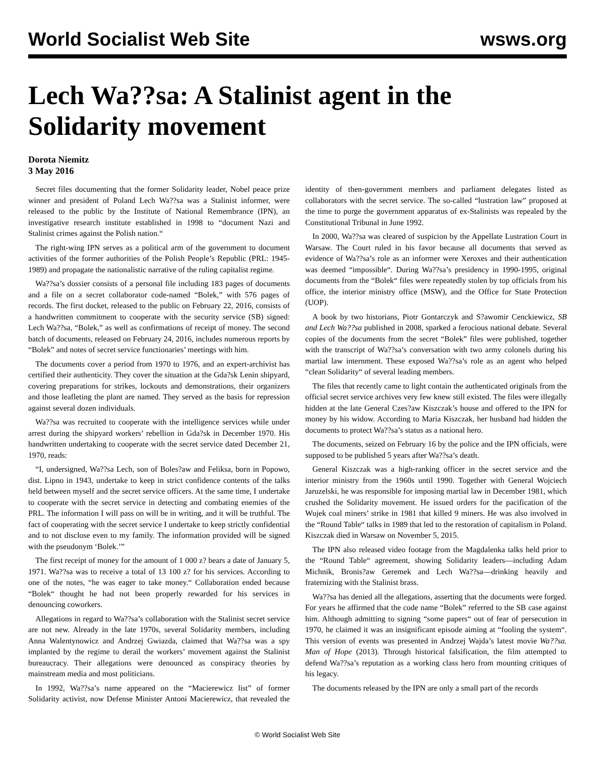World Socialist Web Site wsws.org
Lech Wa??sa: A Stalinist agent in the Solidarity movement
Dorota Niemitz
3 May 2016
Secret files documenting that the former Solidarity leader, Nobel peace prize winner and president of Poland Lech Wa??sa was a Stalinist informer, were released to the public by the Institute of National Remembrance (IPN), an investigative research institute established in 1998 to “document Nazi and Stalinist crimes against the Polish nation.“
The right-wing IPN serves as a political arm of the government to document activities of the former authorities of the Polish People’s Republic (PRL: 1945-1989) and propagate the nationalistic narrative of the ruling capitalist regime.
Wa??sa’s dossier consists of a personal file including 183 pages of documents and a file on a secret collaborator code-named “Bolek,” with 576 pages of records. The first docket, released to the public on February 22, 2016, consists of a handwritten commitment to cooperate with the security service (SB) signed: Lech Wa??sa, “Bolek,” as well as confirmations of receipt of money. The second batch of documents, released on February 24, 2016, includes numerous reports by “Bolek” and notes of secret service functionaries’ meetings with him.
The documents cover a period from 1970 to 1976, and an expert-archivist has certified their authenticity. They cover the situation at the Gda?sk Lenin shipyard, covering preparations for strikes, lockouts and demonstrations, their organizers and those leafleting the plant are named. They served as the basis for repression against several dozen individuals.
Wa??sa was recruited to cooperate with the intelligence services while under arrest during the shipyard workers’ rebellion in Gda?sk in December 1970. His handwritten undertaking to cooperate with the secret service dated December 21, 1970, reads:
“I, undersigned, Wa??sa Lech, son of Boles?aw and Feliksa, born in Popowo, dist. Lipno in 1943, undertake to keep in strict confidence contents of the talks held between myself and the secret service officers. At the same time, I undertake to cooperate with the secret service in detecting and combating enemies of the PRL. The information I will pass on will be in writing, and it will be truthful. The fact of cooperating with the secret service I undertake to keep strictly confidential and to not disclose even to my family. The information provided will be signed with the pseudonym ‘Bolek.’”
The first receipt of money for the amount of 1 000 z? bears a date of January 5, 1971. Wa??sa was to receive a total of 13 100 z? for his services. According to one of the notes, “he was eager to take money.“ Collaboration ended because “Bolek“ thought he had not been properly rewarded for his services in denouncing coworkers.
Allegations in regard to Wa??sa’s collaboration with the Stalinist secret service are not new. Already in the late 1970s, several Solidarity members, including Anna Walentynowicz and Andrzej Gwiazda, claimed that Wa??sa was a spy implanted by the regime to derail the workers’ movement against the Stalinist bureaucracy. Their allegations were denounced as conspiracy theories by mainstream media and most politicians.
In 1992, Wa??sa’s name appeared on the “Macierewicz list” of former Solidarity activist, now Defense Minister Antoni Macierewicz, that revealed the identity of then-government members and parliament delegates listed as collaborators with the secret service. The so-called “lustration law” proposed at the time to purge the government apparatus of ex-Stalinists was repealed by the Constitutional Tribunal in June 1992.
In 2000, Wa??sa was cleared of suspicion by the Appellate Lustration Court in Warsaw. The Court ruled in his favor because all documents that served as evidence of Wa??sa’s role as an informer were Xeroxes and their authentication was deemed “impossible“. During Wa??sa’s presidency in 1990-1995, original documents from the “Bolek“ files were repeatedly stolen by top officials from his office, the interior ministry office (MSW), and the Office for State Protection (UOP).
A book by two historians, Piotr Gontarczyk and S?awomir Cenckiewicz, SB and Lech Wa??sa published in 2008, sparked a ferocious national debate. Several copies of the documents from the secret “Bolek” files were published, together with the transcript of Wa??sa’s conversation with two army colonels during his martial law internment. These exposed Wa??sa’s role as an agent who helped “clean Solidarity“ of several leading members.
The files that recently came to light contain the authenticated originals from the official secret service archives very few knew still existed. The files were illegally hidden at the late General Czes?aw Kiszczak’s house and offered to the IPN for money by his widow. According to Maria Kiszczak, her husband had hidden the documents to protect Wa??sa’s status as a national hero.
The documents, seized on February 16 by the police and the IPN officials, were supposed to be published 5 years after Wa??sa’s death.
General Kiszczak was a high-ranking officer in the secret service and the interior ministry from the 1960s until 1990. Together with General Wojciech Jaruzelski, he was responsible for imposing martial law in December 1981, which crushed the Solidarity movement. He issued orders for the pacification of the Wujek coal miners’ strike in 1981 that killed 9 miners. He was also involved in the “Round Table“ talks in 1989 that led to the restoration of capitalism in Poland. Kiszczak died in Warsaw on November 5, 2015.
The IPN also released video footage from the Magdalenka talks held prior to the “Round Table“ agreement, showing Solidarity leaders—including Adam Michnik, Bronis?aw Geremek and Lech Wa??sa—drinking heavily and fraternizing with the Stalinist brass.
Wa??sa has denied all the allegations, asserting that the documents were forged. For years he affirmed that the code name “Bolek” referred to the SB case against him. Although admitting to signing “some papers“ out of fear of persecution in 1970, he claimed it was an insignificant episode aiming at “fooling the system“. This version of events was presented in Andrzej Wajda’s latest movie Wa??sa. Man of Hope (2013). Through historical falsification, the film attempted to defend Wa??sa’s reputation as a working class hero from mounting critiques of his legacy.
The documents released by the IPN are only a small part of the records
© World Socialist Web Site